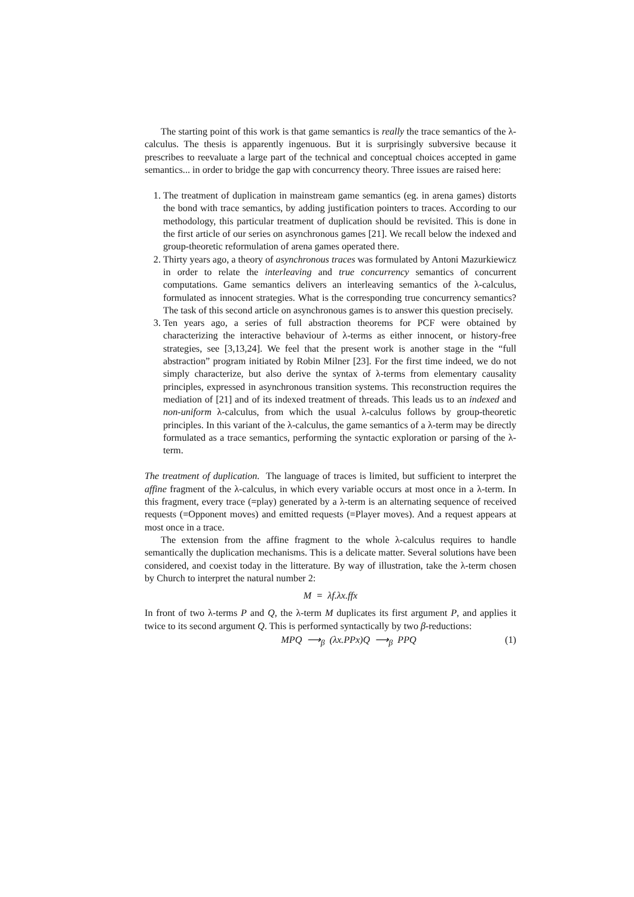The starting point of this work is that game semantics is really the trace semantics of the λ-calculus. The thesis is apparently ingenuous. But it is surprisingly subversive because it prescribes to reevaluate a large part of the technical and conceptual choices accepted in game semantics... in order to bridge the gap with concurrency theory. Three issues are raised here:
1. The treatment of duplication in mainstream game semantics (eg. in arena games) distorts the bond with trace semantics, by adding justification pointers to traces. According to our methodology, this particular treatment of duplication should be revisited. This is done in the first article of our series on asynchronous games [21]. We recall below the indexed and group-theoretic reformulation of arena games operated there.
2. Thirty years ago, a theory of asynchronous traces was formulated by Antoni Mazurkiewicz in order to relate the interleaving and true concurrency semantics of concurrent computations. Game semantics delivers an interleaving semantics of the λ-calculus, formulated as innocent strategies. What is the corresponding true concurrency semantics? The task of this second article on asynchronous games is to answer this question precisely.
3. Ten years ago, a series of full abstraction theorems for PCF were obtained by characterizing the interactive behaviour of λ-terms as either innocent, or history-free strategies, see [3,13,24]. We feel that the present work is another stage in the “full abstraction” program initiated by Robin Milner [23]. For the first time indeed, we do not simply characterize, but also derive the syntax of λ-terms from elementary causality principles, expressed in asynchronous transition systems. This reconstruction requires the mediation of [21] and of its indexed treatment of threads. This leads us to an indexed and non-uniform λ-calculus, from which the usual λ-calculus follows by group-theoretic principles. In this variant of the λ-calculus, the game semantics of a λ-term may be directly formulated as a trace semantics, performing the syntactic exploration or parsing of the λ-term.
The treatment of duplication. The language of traces is limited, but sufficient to interpret the affine fragment of the λ-calculus, in which every variable occurs at most once in a λ-term. In this fragment, every trace (=play) generated by a λ-term is an alternating sequence of received requests (=Opponent moves) and emitted requests (=Player moves). And a request appears at most once in a trace.
The extension from the affine fragment to the whole λ-calculus requires to handle semantically the duplication mechanisms. This is a delicate matter. Several solutions have been considered, and coexist today in the litterature. By way of illustration, take the λ-term chosen by Church to interpret the natural number 2:
M = λf.λx.ffx
In front of two λ-terms P and Q, the λ-term M duplicates its first argument P, and applies it twice to its second argument Q. This is performed syntactically by two β-reductions:
MPQ ⟶<sub>β</sub> (λx.PPx)Q ⟶<sub>β</sub> PPQ (1)